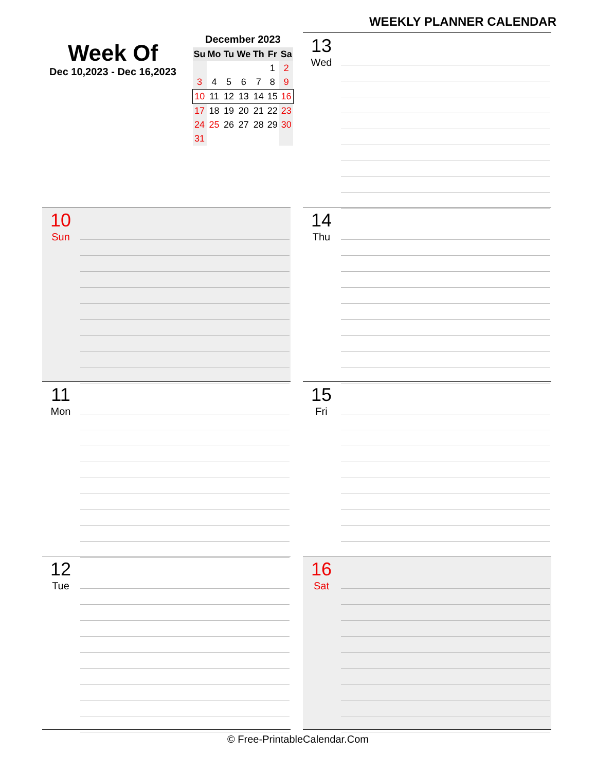WEEKLY PLANNER CALENDAR
Week Of
Dec 10,2023 - Dec 16,2023
December 2023
| Su | Mo | Tu | We | Th | Fr | Sa |
| --- | --- | --- | --- | --- | --- | --- |
| | | | | | 1 | 2 |
| 3 | 4 | 5 | 6 | 7 | 8 | 9 |
| 10 | 11 | 12 | 13 | 14 | 15 | 16 |
| 17 | 18 | 19 | 20 | 21 | 22 | 23 |
| 24 | 25 | 26 | 27 | 28 | 29 | 30 |
| 31 | | | | | | |
13
Wed
10
Sun
14
Thu
11
Mon
15
Fri
12
Tue
16
Sat
© Free-PrintableCalendar.Com